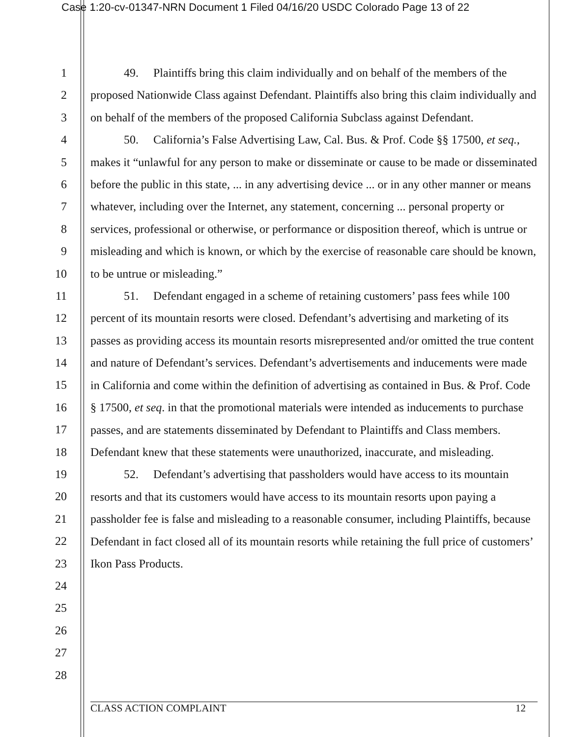Case 1:20-cv-01347-NRN Document 1 Filed 04/16/20 USDC Colorado Page 13 of 22
1
2
3
4
5
6
7
8
9
10
11
12
13
14
15
16
17
18
19
20
21
22
23
24
25
26
27
28
49. Plaintiffs bring this claim individually and on behalf of the members of the proposed Nationwide Class against Defendant. Plaintiffs also bring this claim individually and on behalf of the members of the proposed California Subclass against Defendant.
50. California’s False Advertising Law, Cal. Bus. & Prof. Code §§ 17500, et seq., makes it “unlawful for any person to make or disseminate or cause to be made or disseminated before the public in this state, ... in any advertising device ... or in any other manner or means whatever, including over the Internet, any statement, concerning ... personal property or services, professional or otherwise, or performance or disposition thereof, which is untrue or misleading and which is known, or which by the exercise of reasonable care should be known, to be untrue or misleading.”
51. Defendant engaged in a scheme of retaining customers’ pass fees while 100 percent of its mountain resorts were closed. Defendant’s advertising and marketing of its passes as providing access its mountain resorts misrepresented and/or omitted the true content and nature of Defendant’s services. Defendant’s advertisements and inducements were made in California and come within the definition of advertising as contained in Bus. & Prof. Code § 17500, et seq. in that the promotional materials were intended as inducements to purchase passes, and are statements disseminated by Defendant to Plaintiffs and Class members. Defendant knew that these statements were unauthorized, inaccurate, and misleading.
52. Defendant’s advertising that passholders would have access to its mountain resorts and that its customers would have access to its mountain resorts upon paying a passholder fee is false and misleading to a reasonable consumer, including Plaintiffs, because Defendant in fact closed all of its mountain resorts while retaining the full price of customers’ Ikon Pass Products.
CLASS ACTION COMPLAINT 12